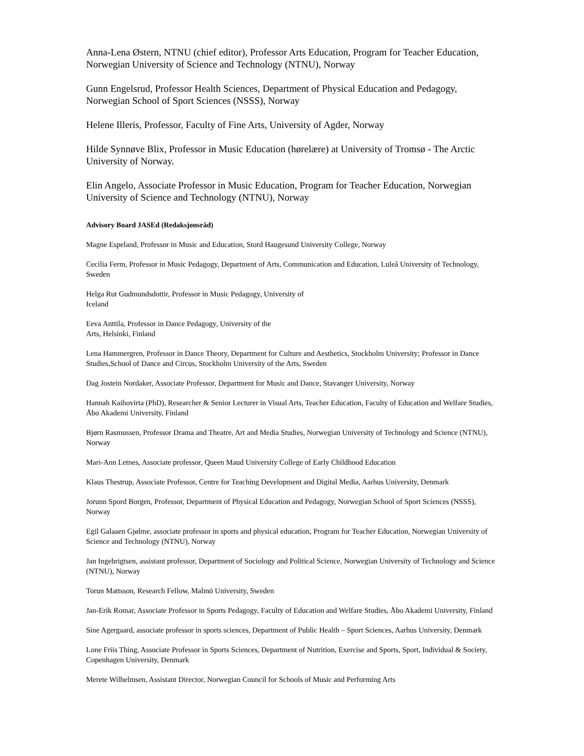Anna-Lena Østern, NTNU (chief editor), Professor Arts Education, Program for Teacher Education, Norwegian University of Science and Technology (NTNU), Norway
Gunn Engelsrud, Professor Health Sciences, Department of Physical Education and Pedagogy, Norwegian School of Sport Sciences (NSSS), Norway
Helene Illeris, Professor, Faculty of Fine Arts, University of Agder, Norway
Hilde Synnøve Blix, Professor in Music Education (hørelære) at University of Tromsø - The Arctic University of Norway.
Elin Angelo, Associate Professor in Music Education, Program for Teacher Education, Norwegian University of Science and Technology (NTNU), Norway
Advisory Board JASEd (Redaksjonsråd)
Magne Espeland, Professor in Music and Education, Stord Haugesund University College, Norway
Cecilia Ferm, Professor in Music Pedagogy, Department of Arts, Communication and Education, Luleå University of Technology, Sweden
Helga Rut Gudmundsdottir, Professor in Music Pedagogy, University of
Iceland
Eeva Anttila, Professor in Dance Pedagogy, University of the
Arts, Helsinki, Finland
Lena Hammergren, Professor in Dance Theory, Department for Culture and Aesthetics, Stockholm University; Professor in Dance Studies,School of Dance and Circus, Stockholm University of the Arts, Sweden
Dag Jostein Nordaker, Associate Professor, Department for Music and Dance, Stavanger University, Norway
Hannah Kaihovirta (PhD), Researcher & Senior Lecturer in Visual Arts, Teacher Education, Faculty of Education and Welfare Studies, Åbo Akademi University, Finland
Bjørn Rasmussen, Professor Drama and Theatre, Art and Media Studies, Norwegian University of Technology and Science (NTNU), Norway
Mari-Ann Letnes, Associate professor, Queen Maud University College of Early Childhood Education
Klaus Thestrup, Associate Professor, Centre for Teaching Development and Digital Media, Aarhus University, Denmark
Jorunn Spord Borgen, Professor, Department of Physical Education and Pedagogy, Norwegian School of Sport Sciences (NSSS), Norway
Egil Galaaen Gjølme, associate professor in sports and physical education, Program for Teacher Education, Norwegian University of Science and Technology (NTNU), Norway
Jan Ingebrigtsen, assistant professor, Department of Sociology and Political Science, Norwegian University of Technology and Science (NTNU), Norway
Torun Mattsson, Research Fellow, Malmö University, Sweden
Jan-Erik Romar, Associate Professor in Sports Pedagogy, Faculty of Education and Welfare Studies, Åbo Akademi University, Finland
Sine Agergaard, associate professor in sports sciences, Department of Public Health – Sport Sciences, Aarhus University, Denmark
Lone Friis Thing, Associate Professor in Sports Sciences, Department of Nutrition, Exercise and Sports, Sport, Individual & Society, Copenhagen University, Denmark
Merete Wilhelmsen, Assistant Director, Norwegian Council for Schools of Music and Performing Arts